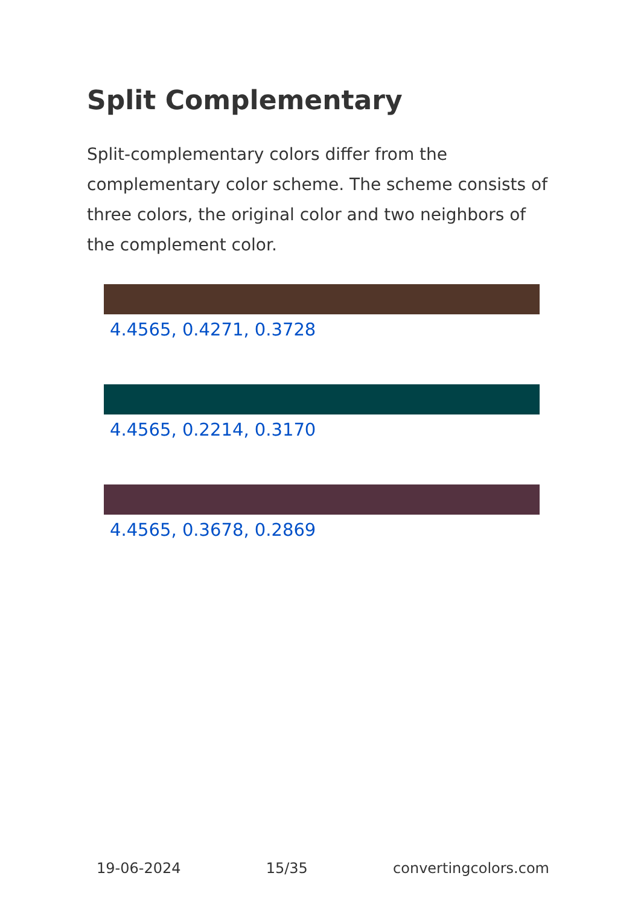Split Complementary
Split-complementary colors differ from the complementary color scheme. The scheme consists of three colors, the original color and two neighbors of the complement color.
4.4565, 0.4271, 0.3728
4.4565, 0.2214, 0.3170
4.4565, 0.3678, 0.2869
19-06-2024 15/35 convertingcolors.com